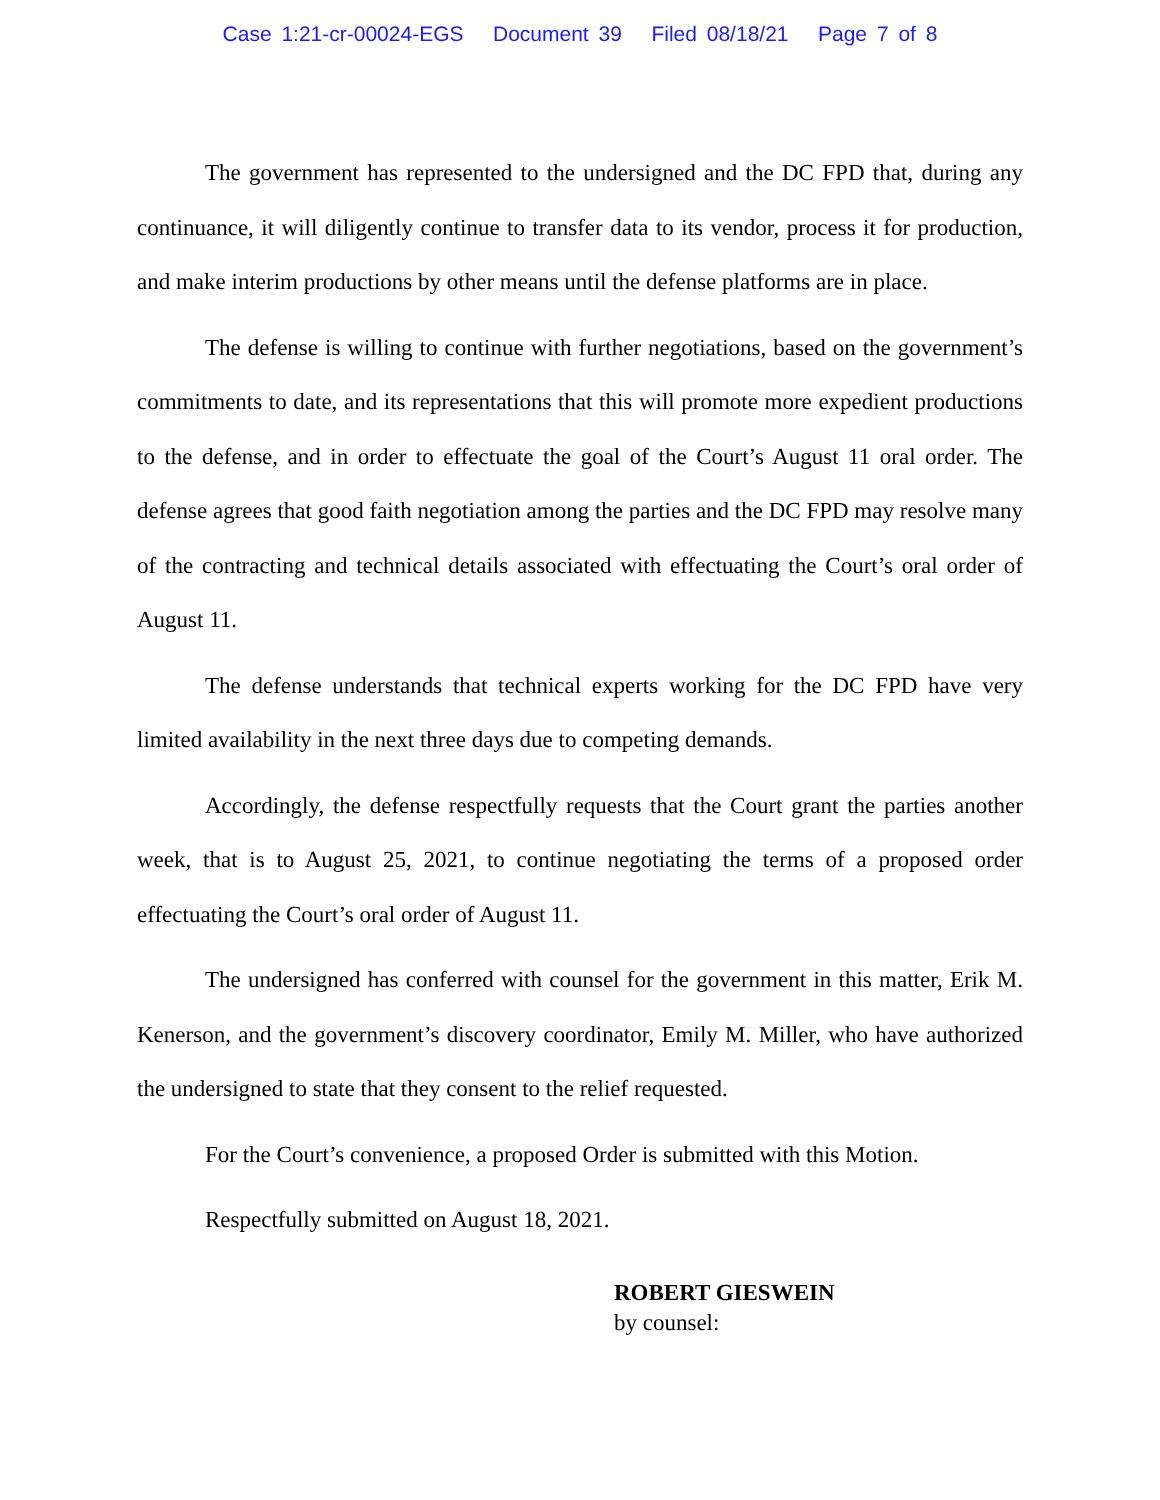Case 1:21-cr-00024-EGS Document 39 Filed 08/18/21 Page 7 of 8
The government has represented to the undersigned and the DC FPD that, during any continuance, it will diligently continue to transfer data to its vendor, process it for production, and make interim productions by other means until the defense platforms are in place.
The defense is willing to continue with further negotiations, based on the government’s commitments to date, and its representations that this will promote more expedient productions to the defense, and in order to effectuate the goal of the Court’s August 11 oral order. The defense agrees that good faith negotiation among the parties and the DC FPD may resolve many of the contracting and technical details associated with effectuating the Court’s oral order of August 11.
The defense understands that technical experts working for the DC FPD have very limited availability in the next three days due to competing demands.
Accordingly, the defense respectfully requests that the Court grant the parties another week, that is to August 25, 2021, to continue negotiating the terms of a proposed order effectuating the Court’s oral order of August 11.
The undersigned has conferred with counsel for the government in this matter, Erik M. Kenerson, and the government’s discovery coordinator, Emily M. Miller, who have authorized the undersigned to state that they consent to the relief requested.
For the Court’s convenience, a proposed Order is submitted with this Motion.
Respectfully submitted on August 18, 2021.
ROBERT GIESWEIN
by counsel: